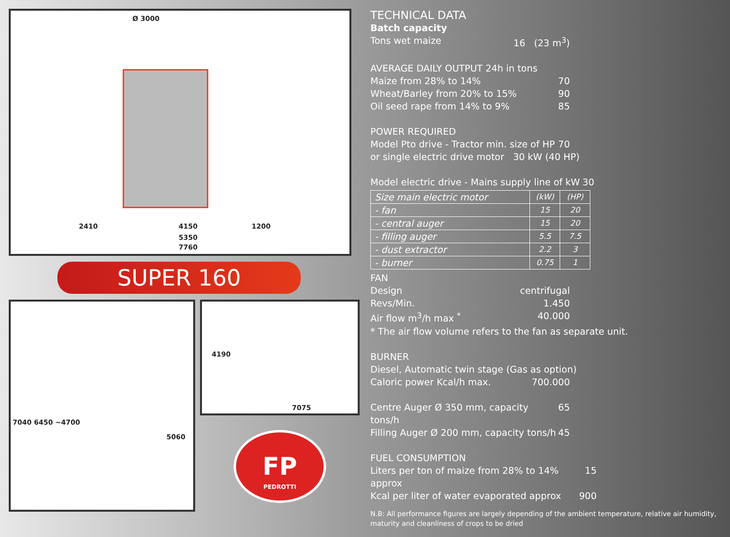Ø 3000
2410 4150 1200
5350
7760
SUPER 160
7040 6450 ~4700
5060
4190
7075
FP
PEDROTTI
TECHNICAL DATA
Batch capacity
Tons wet maize 16 (23 m<sup>3</sup>)
AVERAGE DAILY OUTPUT 24h in tons
Maize from 28% to 14% 70
Wheat/Barley from 20% to 15% 90
Oil seed rape from 14% to 9% 85
POWER REQUIRED
Model Pto drive - Tractor min. size of HP 70
or single electric drive motor 30 kW (40 HP)
Model electric drive - Mains supply line of kW 30
| Size main electric motor | (kW) | (HP) |
| - fan | 15 | 20 |
| - central auger | 15 | 20 |
| - filling auger | 5.5 | 7.5 |
| - dust extractor | 2.2 | 3 |
| - burner | 0.75 | 1 |
FAN
Design centrifugal
Revs/Min. 1.450
Air flow m<sup>3</sup>/h max <sup>*</sup> 40.000
* The air flow volume refers to the fan as separate unit.
BURNER
Diesel, Automatic twin stage (Gas as option)
Caloric power Kcal/h max. 700.000
Centre Auger Ø 350 mm, capacity tons/h 65
Filling Auger Ø 200 mm, capacity tons/h 45
FUEL CONSUMPTION
Liters per ton of maize from 28% to 14% approx 15
Kcal per liter of water evaporated approx 900
N.B: All performance figures are largely depending of the ambient temperature, relative air humidity, maturity and cleanliness of crops to be dried